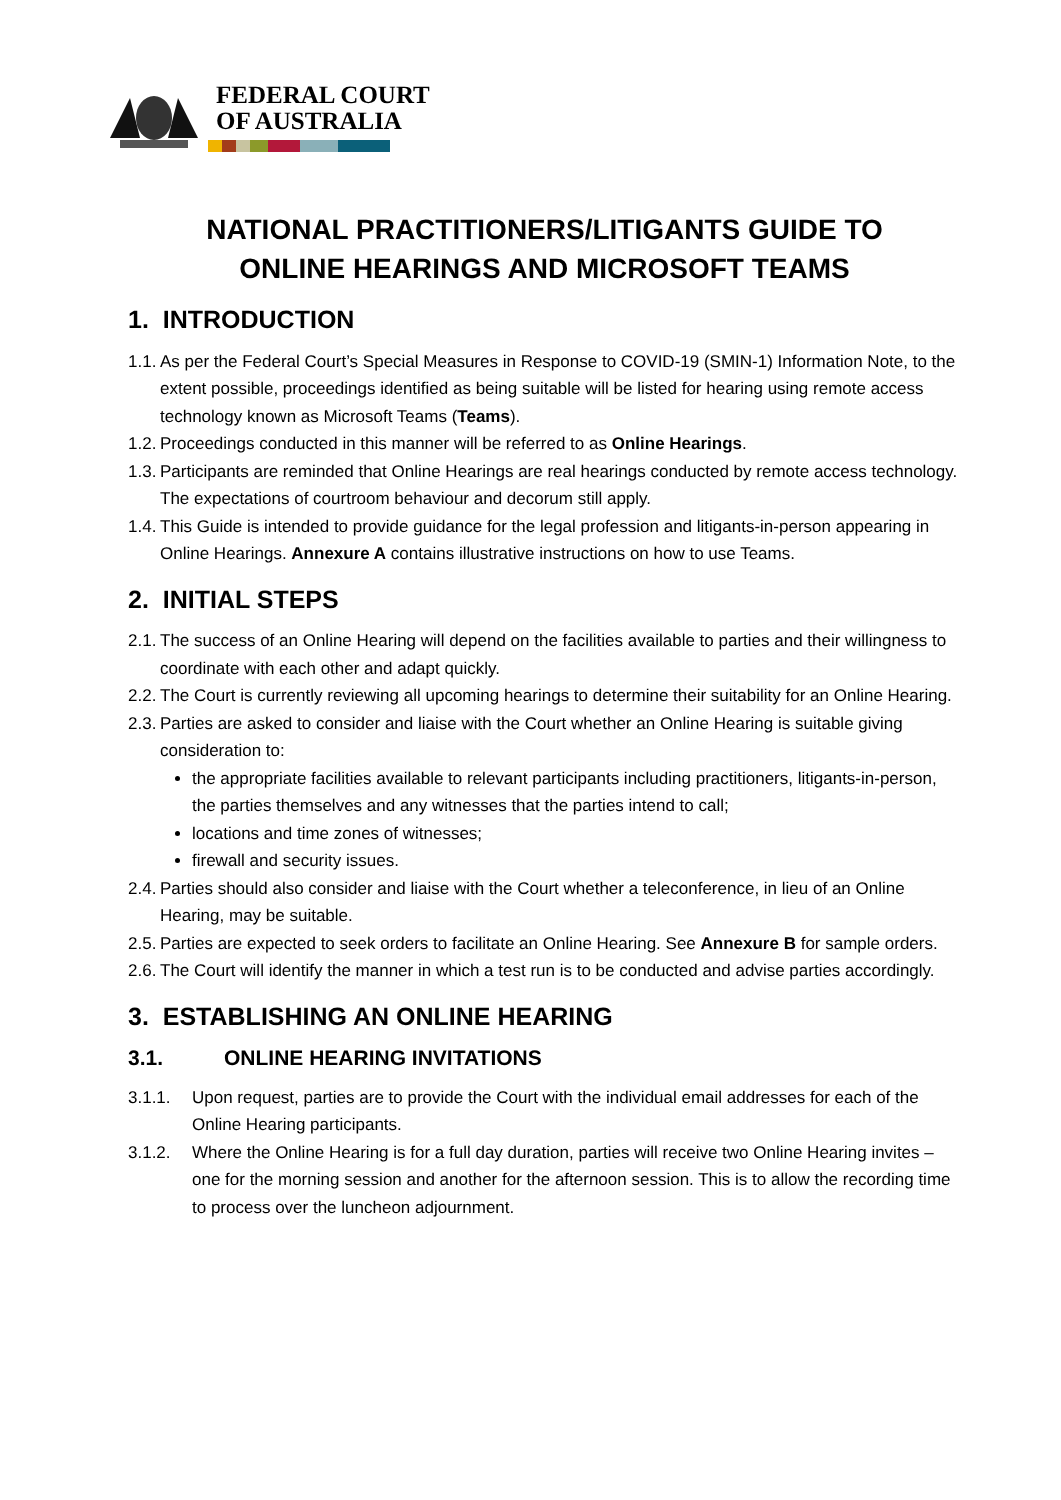FEDERAL COURT
OF AUSTRALIA
NATIONAL PRACTITIONERS/LITIGANTS GUIDE TO
ONLINE HEARINGS AND MICROSOFT TEAMS
1. INTRODUCTION
1.1. As per the Federal Court’s Special Measures in Response to COVID-19 (SMIN-1) Information Note, to the extent possible, proceedings identified as being suitable will be listed for hearing using remote access technology known as Microsoft Teams (Teams).
1.2. Proceedings conducted in this manner will be referred to as Online Hearings.
1.3. Participants are reminded that Online Hearings are real hearings conducted by remote access technology. The expectations of courtroom behaviour and decorum still apply.
1.4. This Guide is intended to provide guidance for the legal profession and litigants-in-person appearing in Online Hearings. Annexure A contains illustrative instructions on how to use Teams.
2. INITIAL STEPS
2.1. The success of an Online Hearing will depend on the facilities available to parties and their willingness to coordinate with each other and adapt quickly.
2.2. The Court is currently reviewing all upcoming hearings to determine their suitability for an Online Hearing.
2.3. Parties are asked to consider and liaise with the Court whether an Online Hearing is suitable giving consideration to:
the appropriate facilities available to relevant participants including practitioners, litigants-in-person, the parties themselves and any witnesses that the parties intend to call;
locations and time zones of witnesses;
firewall and security issues.
2.4. Parties should also consider and liaise with the Court whether a teleconference, in lieu of an Online Hearing, may be suitable.
2.5. Parties are expected to seek orders to facilitate an Online Hearing. See Annexure B for sample orders.
2.6. The Court will identify the manner in which a test run is to be conducted and advise parties accordingly.
3. ESTABLISHING AN ONLINE HEARING
3.1. ONLINE HEARING INVITATIONS
3.1.1. Upon request, parties are to provide the Court with the individual email addresses for each of the Online Hearing participants.
3.1.2. Where the Online Hearing is for a full day duration, parties will receive two Online Hearing invites – one for the morning session and another for the afternoon session. This is to allow the recording time to process over the luncheon adjournment.